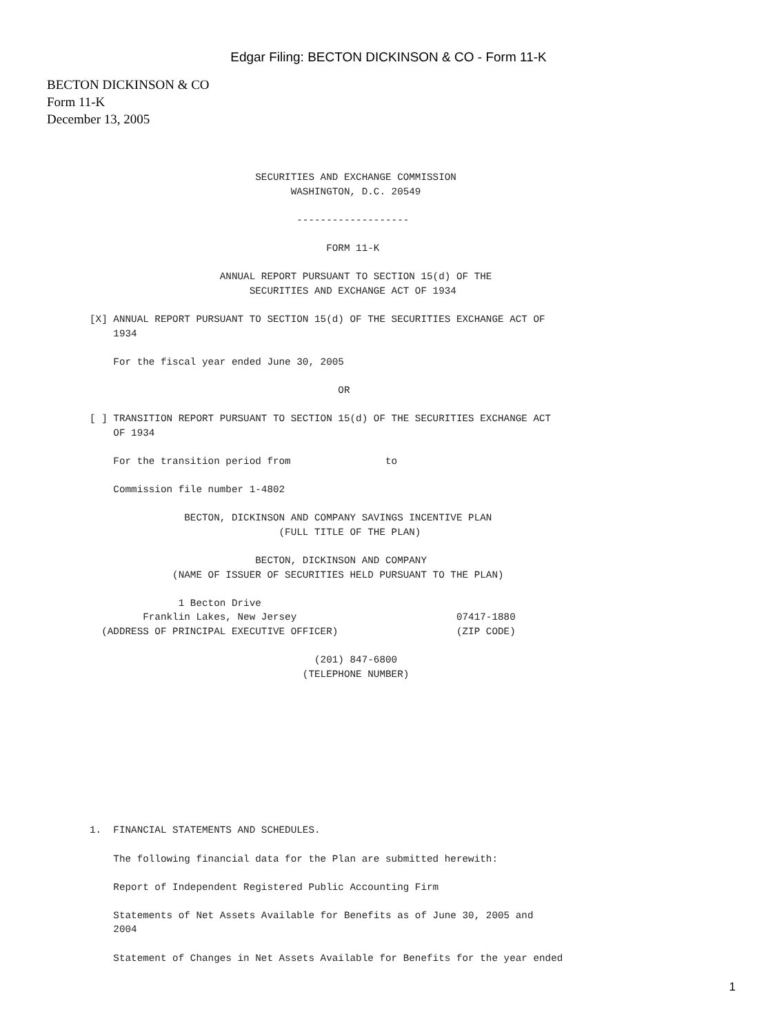Edgar Filing: BECTON DICKINSON & CO - Form 11-K
BECTON DICKINSON & CO
Form 11-K
December 13, 2005
                            SECURITIES AND EXCHANGE COMMISSION
                                  WASHINGTON, D.C. 20549

                                   -------------------

                                        FORM 11-K

                      ANNUAL REPORT PURSUANT TO SECTION 15(d) OF THE
                           SECURITIES AND EXCHANGE ACT OF 1934

[X] ANNUAL REPORT PURSUANT TO SECTION 15(d) OF THE SECURITIES EXCHANGE ACT OF
    1934

    For the fiscal year ended June 30, 2005

                                          OR

[ ] TRANSITION REPORT PURSUANT TO SECTION 15(d) OF THE SECURITIES EXCHANGE ACT
    OF 1934

    For the transition period from                to

    Commission file number 1-4802

                BECTON, DICKINSON AND COMPANY SAVINGS INCENTIVE PLAN
                                (FULL TITLE OF THE PLAN)

                            BECTON, DICKINSON AND COMPANY
              (NAME OF ISSUER OF SECURITIES HELD PURSUANT TO THE PLAN)

               1 Becton Drive
         Franklin Lakes, New Jersey                           07417-1880
  (ADDRESS OF PRINCIPAL EXECUTIVE OFFICER)                    (ZIP CODE)

                                      (201) 847-6800
                                    (TELEPHONE NUMBER)










1.  FINANCIAL STATEMENTS AND SCHEDULES.

    The following financial data for the Plan are submitted herewith:

    Report of Independent Registered Public Accounting Firm

    Statements of Net Assets Available for Benefits as of June 30, 2005 and
    2004

    Statement of Changes in Net Assets Available for Benefits for the year ended
1